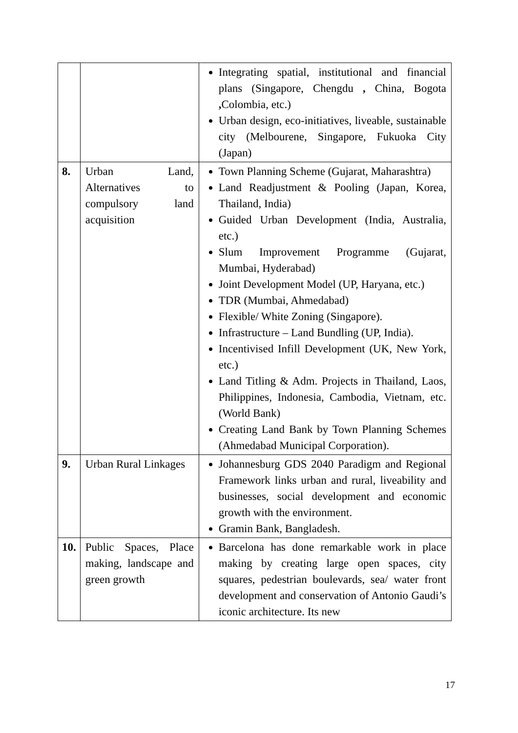| | | Integrating spatial, institutional and financial plans (Singapore, Chengdu , China, Bogota , Colombia, etc.) Urban design, eco-initiatives, liveable, sustainable city (Melbourene, Singapore, Fukuoka City (Japan) |
| 8. | Urban Land, Alternatives to compulsory land acquisition | Town Planning Scheme (Gujarat, Maharashtra) Land Readjustment & Pooling (Japan, Korea, Thailand, India) Guided Urban Development (India, Australia, etc.) Slum Improvement Programme (Gujarat, Mumbai, Hyderabad) Joint Development Model (UP, Haryana, etc.) TDR (Mumbai, Ahmedabad) Flexible/ White Zoning (Singapore). Infrastructure – Land Bundling (UP, India). Incentivised Infill Development (UK, New York, etc.) Land Titling & Adm. Projects in Thailand, Laos, Philippines, Indonesia, Cambodia, Vietnam, etc. (World Bank) Creating Land Bank by Town Planning Schemes (Ahmedabad Municipal Corporation). |
| 9. | Urban Rural Linkages | Johannesburg GDS 2040 Paradigm and Regional Framework links urban and rural, liveability and businesses, social development and economic growth with the environment. Gramin Bank, Bangladesh. |
| 10. | Public Spaces, Place making, landscape and green growth | Barcelona has done remarkable work in place making by creating large open spaces, city squares, pedestrian boulevards, sea/ water front development and conservation of Antonio Gaudi’s iconic architecture. Its new |
17